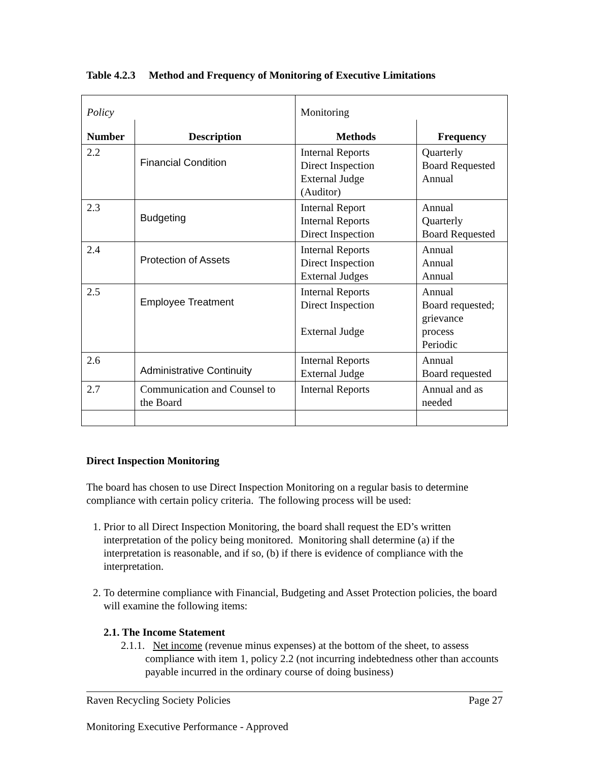Table 4.2.3 Method and Frequency of Monitoring of Executive Limitations
| Policy | | Monitoring | |
| Number | Description | Methods | Frequency |
| 2.2 | Financial Condition | Internal Reports Direct Inspection External Judge (Auditor) | Quarterly Board Requested Annual |
| 2.3 | Budgeting | Internal Report Internal Reports Direct Inspection | Annual Quarterly Board Requested |
| 2.4 | Protection of Assets | Internal Reports Direct Inspection External Judges | Annual Annual Annual |
| 2.5 | Employee Treatment | Internal Reports Direct Inspection External Judge | Annual Board requested; grievance process Periodic |
| 2.6 | Administrative Continuity | Internal Reports External Judge | Annual Board requested |
| 2.7 | Communication and Counsel to the Board | Internal Reports | Annual and as needed |
Direct Inspection Monitoring
The board has chosen to use Direct Inspection Monitoring on a regular basis to determine compliance with certain policy criteria. The following process will be used:
1. Prior to all Direct Inspection Monitoring, the board shall request the ED’s written interpretation of the policy being monitored. Monitoring shall determine (a) if the interpretation is reasonable, and if so, (b) if there is evidence of compliance with the interpretation.
2. To determine compliance with Financial, Budgeting and Asset Protection policies, the board will examine the following items:
2.1. The Income Statement
2.1.1. Net income (revenue minus expenses) at the bottom of the sheet, to assess compliance with item 1, policy 2.2 (not incurring indebtedness other than accounts payable incurred in the ordinary course of doing business)
Raven Recycling Society Policies Page 27
Monitoring Executive Performance - Approved